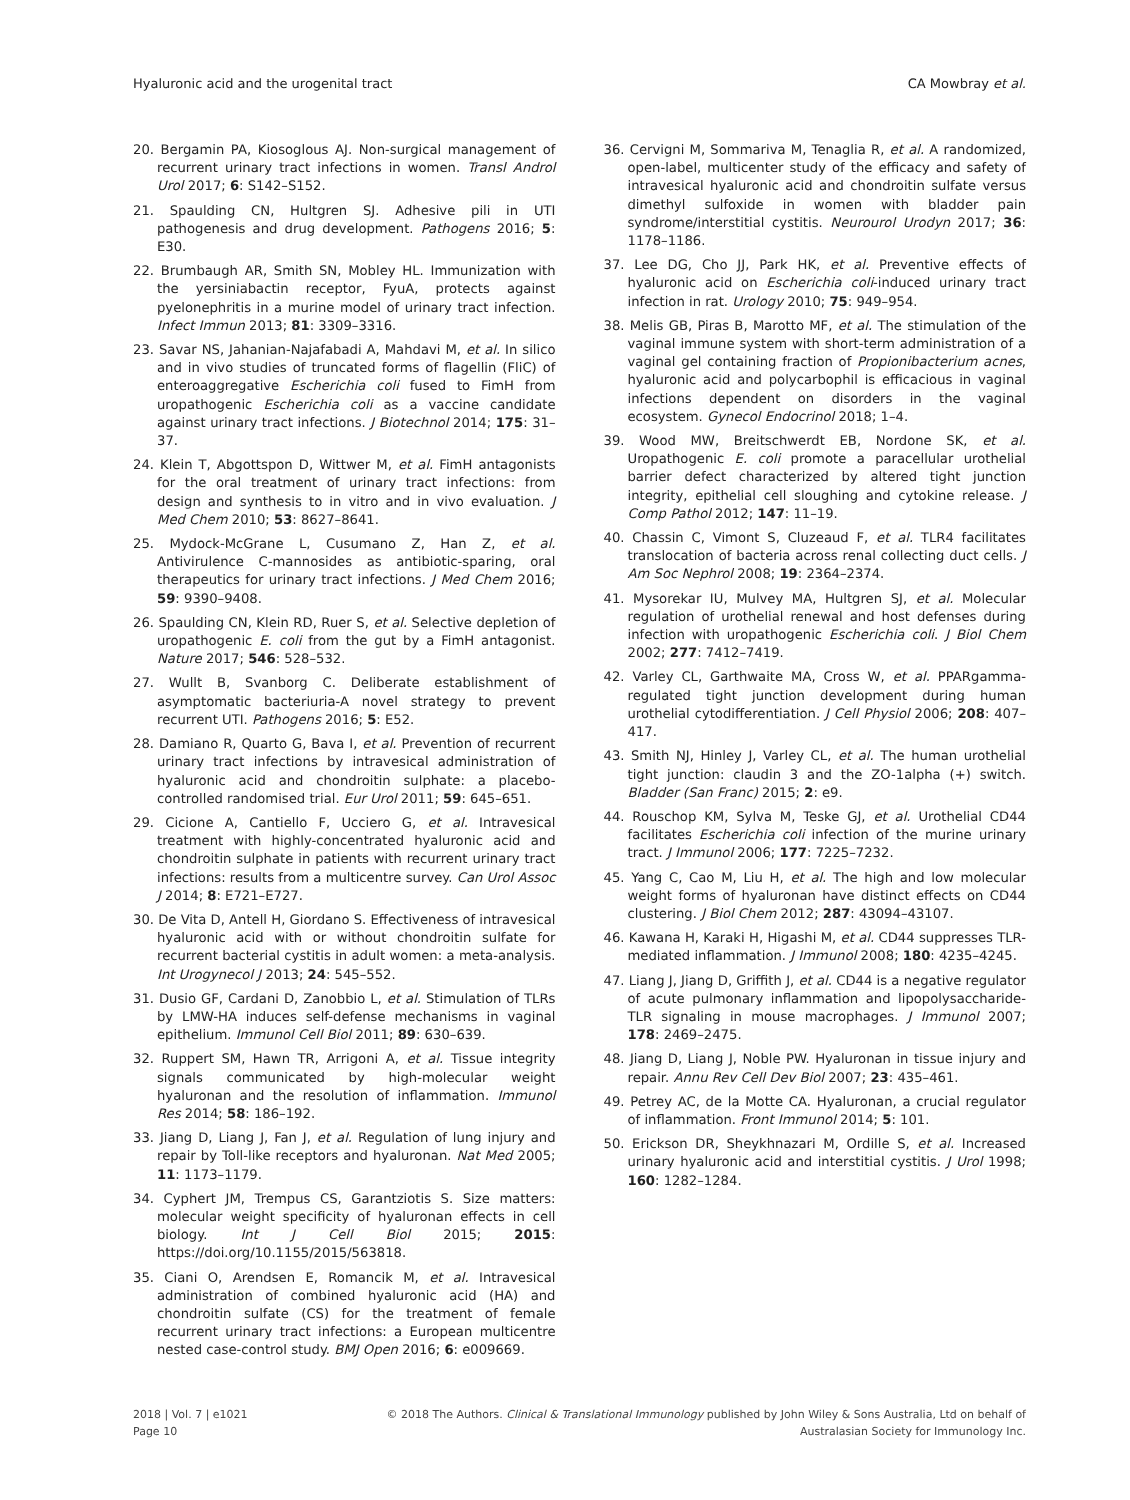Hyaluronic acid and the urogenital tract CA Mowbray et al.
20. Bergamin PA, Kiosoglous AJ. Non-surgical management of recurrent urinary tract infections in women. Transl Androl Urol 2017; 6: S142–S152.
21. Spaulding CN, Hultgren SJ. Adhesive pili in UTI pathogenesis and drug development. Pathogens 2016; 5: E30.
22. Brumbaugh AR, Smith SN, Mobley HL. Immunization with the yersiniabactin receptor, FyuA, protects against pyelonephritis in a murine model of urinary tract infection. Infect Immun 2013; 81: 3309–3316.
23. Savar NS, Jahanian-Najafabadi A, Mahdavi M, et al. In silico and in vivo studies of truncated forms of flagellin (FliC) of enteroaggregative Escherichia coli fused to FimH from uropathogenic Escherichia coli as a vaccine candidate against urinary tract infections. J Biotechnol 2014; 175: 31–37.
24. Klein T, Abgottspon D, Wittwer M, et al. FimH antagonists for the oral treatment of urinary tract infections: from design and synthesis to in vitro and in vivo evaluation. J Med Chem 2010; 53: 8627–8641.
25. Mydock-McGrane L, Cusumano Z, Han Z, et al. Antivirulence C-mannosides as antibiotic-sparing, oral therapeutics for urinary tract infections. J Med Chem 2016; 59: 9390–9408.
26. Spaulding CN, Klein RD, Ruer S, et al. Selective depletion of uropathogenic E. coli from the gut by a FimH antagonist. Nature 2017; 546: 528–532.
27. Wullt B, Svanborg C. Deliberate establishment of asymptomatic bacteriuria-A novel strategy to prevent recurrent UTI. Pathogens 2016; 5: E52.
28. Damiano R, Quarto G, Bava I, et al. Prevention of recurrent urinary tract infections by intravesical administration of hyaluronic acid and chondroitin sulphate: a placebo-controlled randomised trial. Eur Urol 2011; 59: 645–651.
29. Cicione A, Cantiello F, Ucciero G, et al. Intravesical treatment with highly-concentrated hyaluronic acid and chondroitin sulphate in patients with recurrent urinary tract infections: results from a multicentre survey. Can Urol Assoc J 2014; 8: E721–E727.
30. De Vita D, Antell H, Giordano S. Effectiveness of intravesical hyaluronic acid with or without chondroitin sulfate for recurrent bacterial cystitis in adult women: a meta-analysis. Int Urogynecol J 2013; 24: 545–552.
31. Dusio GF, Cardani D, Zanobbio L, et al. Stimulation of TLRs by LMW-HA induces self-defense mechanisms in vaginal epithelium. Immunol Cell Biol 2011; 89: 630–639.
32. Ruppert SM, Hawn TR, Arrigoni A, et al. Tissue integrity signals communicated by high-molecular weight hyaluronan and the resolution of inflammation. Immunol Res 2014; 58: 186–192.
33. Jiang D, Liang J, Fan J, et al. Regulation of lung injury and repair by Toll-like receptors and hyaluronan. Nat Med 2005; 11: 1173–1179.
34. Cyphert JM, Trempus CS, Garantziotis S. Size matters: molecular weight specificity of hyaluronan effects in cell biology. Int J Cell Biol 2015; 2015: https://doi.org/10.1155/2015/563818.
35. Ciani O, Arendsen E, Romancik M, et al. Intravesical administration of combined hyaluronic acid (HA) and chondroitin sulfate (CS) for the treatment of female recurrent urinary tract infections: a European multicentre nested case-control study. BMJ Open 2016; 6: e009669.
36. Cervigni M, Sommariva M, Tenaglia R, et al. A randomized, open-label, multicenter study of the efficacy and safety of intravesical hyaluronic acid and chondroitin sulfate versus dimethyl sulfoxide in women with bladder pain syndrome/interstitial cystitis. Neurourol Urodyn 2017; 36: 1178–1186.
37. Lee DG, Cho JJ, Park HK, et al. Preventive effects of hyaluronic acid on Escherichia coli-induced urinary tract infection in rat. Urology 2010; 75: 949–954.
38. Melis GB, Piras B, Marotto MF, et al. The stimulation of the vaginal immune system with short-term administration of a vaginal gel containing fraction of Propionibacterium acnes, hyaluronic acid and polycarbophil is efficacious in vaginal infections dependent on disorders in the vaginal ecosystem. Gynecol Endocrinol 2018; 1–4.
39. Wood MW, Breitschwerdt EB, Nordone SK, et al. Uropathogenic E. coli promote a paracellular urothelial barrier defect characterized by altered tight junction integrity, epithelial cell sloughing and cytokine release. J Comp Pathol 2012; 147: 11–19.
40. Chassin C, Vimont S, Cluzeaud F, et al. TLR4 facilitates translocation of bacteria across renal collecting duct cells. J Am Soc Nephrol 2008; 19: 2364–2374.
41. Mysorekar IU, Mulvey MA, Hultgren SJ, et al. Molecular regulation of urothelial renewal and host defenses during infection with uropathogenic Escherichia coli. J Biol Chem 2002; 277: 7412–7419.
42. Varley CL, Garthwaite MA, Cross W, et al. PPARgamma-regulated tight junction development during human urothelial cytodifferentiation. J Cell Physiol 2006; 208: 407–417.
43. Smith NJ, Hinley J, Varley CL, et al. The human urothelial tight junction: claudin 3 and the ZO-1alpha (+) switch. Bladder (San Franc) 2015; 2: e9.
44. Rouschop KM, Sylva M, Teske GJ, et al. Urothelial CD44 facilitates Escherichia coli infection of the murine urinary tract. J Immunol 2006; 177: 7225–7232.
45. Yang C, Cao M, Liu H, et al. The high and low molecular weight forms of hyaluronan have distinct effects on CD44 clustering. J Biol Chem 2012; 287: 43094–43107.
46. Kawana H, Karaki H, Higashi M, et al. CD44 suppresses TLR-mediated inflammation. J Immunol 2008; 180: 4235–4245.
47. Liang J, Jiang D, Griffith J, et al. CD44 is a negative regulator of acute pulmonary inflammation and lipopolysaccharide-TLR signaling in mouse macrophages. J Immunol 2007; 178: 2469–2475.
48. Jiang D, Liang J, Noble PW. Hyaluronan in tissue injury and repair. Annu Rev Cell Dev Biol 2007; 23: 435–461.
49. Petrey AC, de la Motte CA. Hyaluronan, a crucial regulator of inflammation. Front Immunol 2014; 5: 101.
50. Erickson DR, Sheykhnazari M, Ordille S, et al. Increased urinary hyaluronic acid and interstitial cystitis. J Urol 1998; 160: 1282–1284.
2018 | Vol. 7 | e1021
Page 10
© 2018 The Authors. Clinical & Translational Immunology published by John Wiley & Sons Australia, Ltd on behalf of
Australasian Society for Immunology Inc.